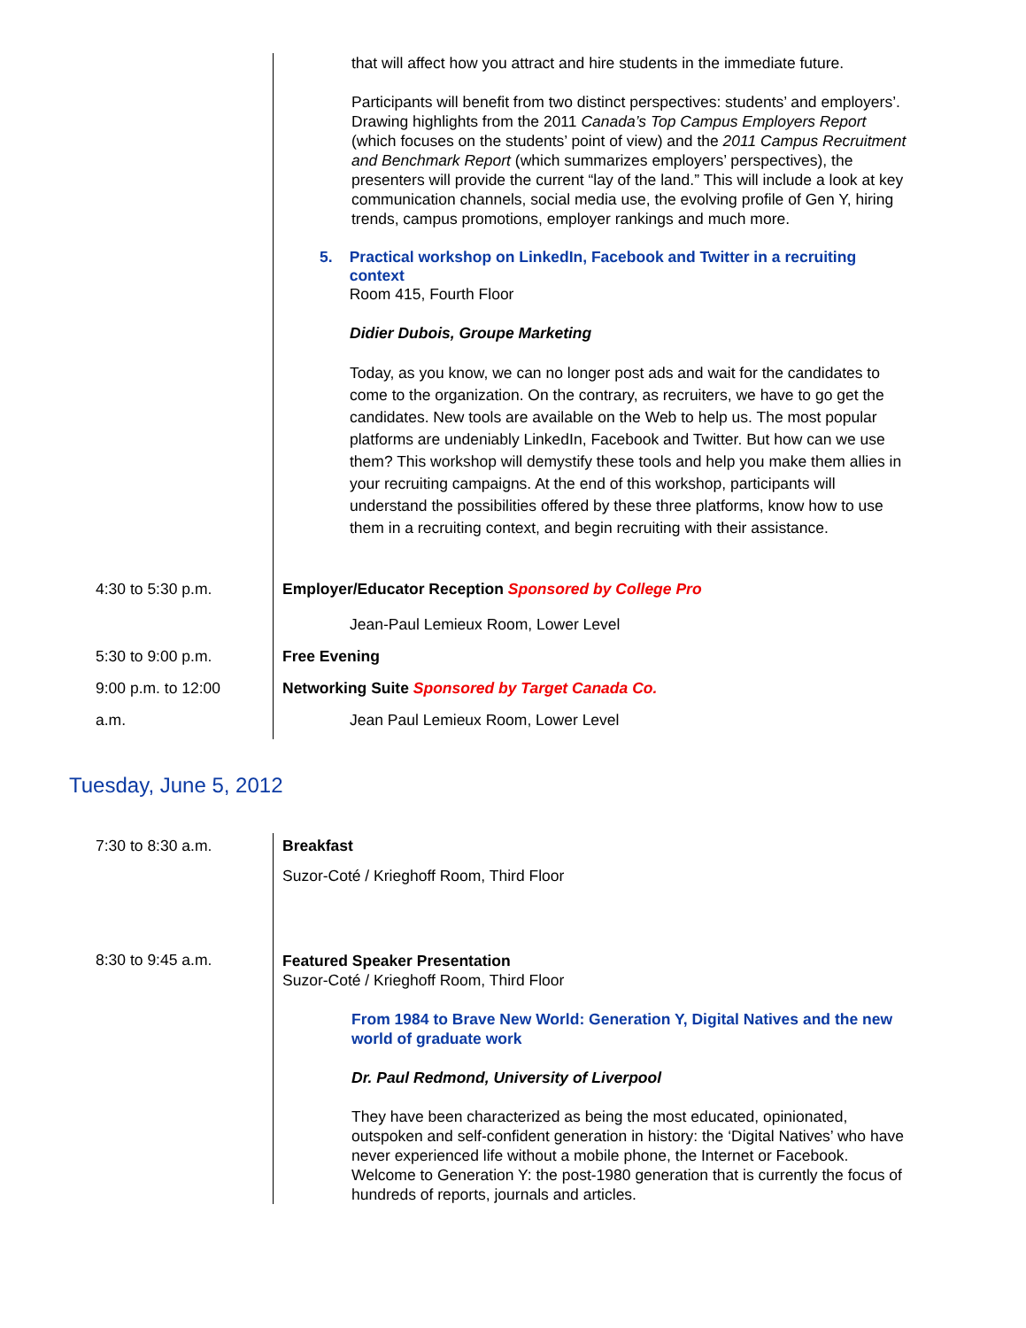| | that will affect how you attract and hire students in the immediate future. Participants will benefit from two distinct perspectives: students’ and employers’. Drawing highlights from the 2011 Canada’s Top Campus Employers Report (which focuses on the students’ point of view) and the 2011 Campus Recruitment and Benchmark Report (which summarizes employers’ perspectives), the presenters will provide the current “lay of the land.” This will include a look at key communication channels, social media use, the evolving profile of Gen Y, hiring trends, campus promotions, employer rankings and much more. 5. Practical workshop on LinkedIn, Facebook and Twitter in a recruiting context Room 415, Fourth Floor Didier Dubois, Groupe Marketing Today, as you know, we can no longer post ads and wait for the candidates to come to the organization. On the contrary, as recruiters, we have to go get the candidates. New tools are available on the Web to help us. The most popular platforms are undeniably LinkedIn, Facebook and Twitter. But how can we use them? This workshop will demystify these tools and help you make them allies in your recruiting campaigns. At the end of this workshop, participants will understand the possibilities offered by these three platforms, know how to use them in a recruiting context, and begin recruiting with their assistance. |
| 4:30 to 5:30 p.m. | Employer/Educator Reception Sponsored by College Pro |
| | Jean-Paul Lemieux Room, Lower Level |
| 5:30 to 9:00 p.m. | Free Evening |
| 9:00 p.m. to 12:00 | Networking Suite Sponsored by Target Canada Co. |
| a.m. | Jean Paul Lemieux Room, Lower Level |
Tuesday, June 5, 2012
| 7:30 to 8:30 a.m. | Breakfast Suzor-Coté / Krieghoff Room, Third Floor |
| 8:30 to 9:45 a.m. | Featured Speaker Presentation Suzor-Coté / Krieghoff Room, Third Floor From 1984 to Brave New World: Generation Y, Digital Natives and the new world of graduate work Dr. Paul Redmond, University of Liverpool They have been characterized as being the most educated, opinionated, outspoken and self-confident generation in history: the ‘Digital Natives’ who have never experienced life without a mobile phone, the Internet or Facebook. Welcome to Generation Y: the post-1980 generation that is currently the focus of hundreds of reports, journals and articles. |